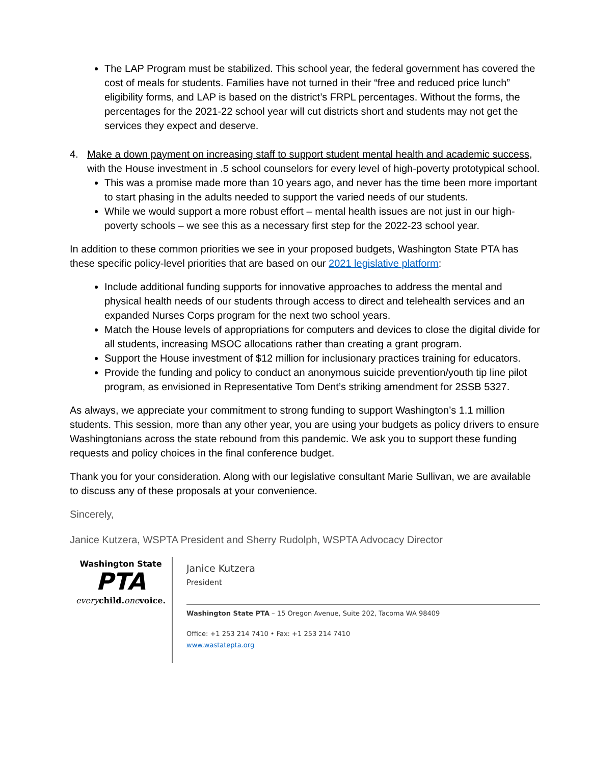The LAP Program must be stabilized. This school year, the federal government has covered the cost of meals for students. Families have not turned in their “free and reduced price lunch” eligibility forms, and LAP is based on the district’s FRPL percentages. Without the forms, the percentages for the 2021-22 school year will cut districts short and students may not get the services they expect and deserve.
4. Make a down payment on increasing staff to support student mental health and academic success, with the House investment in .5 school counselors for every level of high-poverty prototypical school.
This was a promise made more than 10 years ago, and never has the time been more important to start phasing in the adults needed to support the varied needs of our students.
While we would support a more robust effort – mental health issues are not just in our high-poverty schools – we see this as a necessary first step for the 2022-23 school year.
In addition to these common priorities we see in your proposed budgets, Washington State PTA has these specific policy-level priorities that are based on our 2021 legislative platform:
Include additional funding supports for innovative approaches to address the mental and physical health needs of our students through access to direct and telehealth services and an expanded Nurses Corps program for the next two school years.
Match the House levels of appropriations for computers and devices to close the digital divide for all students, increasing MSOC allocations rather than creating a grant program.
Support the House investment of $12 million for inclusionary practices training for educators.
Provide the funding and policy to conduct an anonymous suicide prevention/youth tip line pilot program, as envisioned in Representative Tom Dent’s striking amendment for 2SSB 5327.
As always, we appreciate your commitment to strong funding to support Washington’s 1.1 million students. This session, more than any other year, you are using your budgets as policy drivers to ensure Washingtonians across the state rebound from this pandemic. We ask you to support these funding requests and policy choices in the final conference budget.
Thank you for your consideration. Along with our legislative consultant Marie Sullivan, we are available to discuss any of these proposals at your convenience.
Sincerely,
Janice Kutzera, WSPTA President and Sherry Rudolph, WSPTA Advocacy Director
Washington State
PTA
every child. one voice.
Janice Kutzera
President
Washington State PTA – 15 Oregon Avenue, Suite 202, Tacoma WA 98409
Office: +1 253 214 7410 • Fax: +1 253 214 7410
www.wastatepta.org